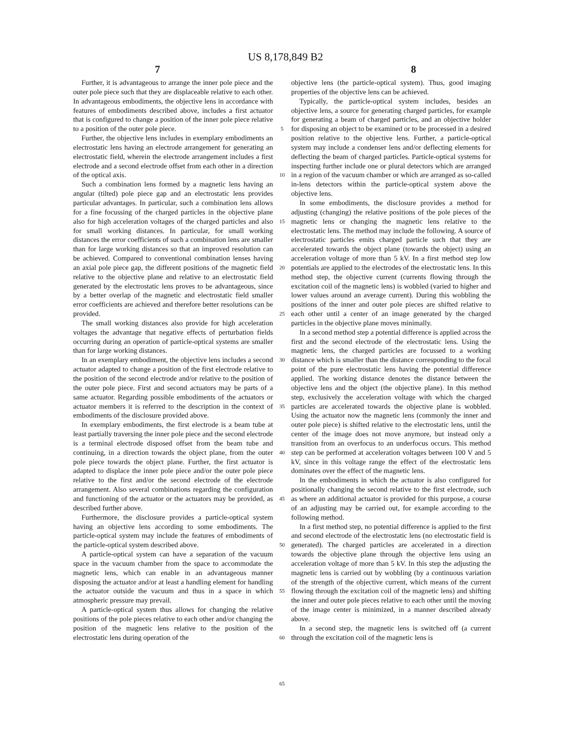US 8,178,849 B2
7 8
Further, it is advantageous to arrange the inner pole piece and the outer pole piece such that they are displaceable relative to each other. In advantageous embodiments, the objective lens in accordance with features of embodiments described above, includes a first actuator that is configured to change a position of the inner pole piece relative to a position of the outer pole piece.
Further, the objective lens includes in exemplary embodiments an electrostatic lens having an electrode arrangement for generating an electrostatic field, wherein the electrode arrangement includes a first electrode and a second electrode offset from each other in a direction of the optical axis.
Such a combination lens formed by a magnetic lens having an angular (tilted) pole piece gap and an electrostatic lens provides particular advantages. In particular, such a combination lens allows for a fine focussing of the charged particles in the objective plane also for high acceleration voltages of the charged particles and also for small working distances. In particular, for small working distances the error coefficients of such a combination lens are smaller than for large working distances so that an improved resolution can be achieved. Compared to conventional combination lenses having an axial pole piece gap, the different positions of the magnetic field relative to the objective plane and relative to an electrostatic field generated by the electrostatic lens proves to be advantageous, since by a better overlap of the magnetic and electrostatic field smaller error coefficients are achieved and therefore better resolutions can be provided.
The small working distances also provide for high acceleration voltages the advantage that negative effects of perturbation fields occurring during an operation of particle-optical systems are smaller than for large working distances.
In an exemplary embodiment, the objective lens includes a second actuator adapted to change a position of the first electrode relative to the position of the second electrode and/or relative to the position of the outer pole piece. First and second actuators may be parts of a same actuator. Regarding possible embodiments of the actuators or actuator members it is referred to the description in the context of embodiments of the disclosure provided above.
In exemplary embodiments, the first electrode is a beam tube at least partially traversing the inner pole piece and the second electrode is a terminal electrode disposed offset from the beam tube and continuing, in a direction towards the object plane, from the outer pole piece towards the object plane. Further, the first actuator is adapted to displace the inner pole piece and/or the outer pole piece relative to the first and/or the second electrode of the electrode arrangement. Also several combinations regarding the configuration and functioning of the actuator or the actuators may be provided, as described further above.
Furthermore, the disclosure provides a particle-optical system having an objective lens according to some embodiments. The particle-optical system may include the features of embodiments of the particle-optical system described above.
A particle-optical system can have a separation of the vacuum space in the vacuum chamber from the space to accommodate the magnetic lens, which can enable in an advantageous manner disposing the actuator and/or at least a handling element for handling the actuator outside the vacuum and thus in a space in which atmospheric pressure may prevail.
A particle-optical system thus allows for changing the relative positions of the pole pieces relative to each other and/or changing the position of the magnetic lens relative to the position of the electrostatic lens during operation of the
5
10
15
20
25
30
35
40
45
50
55
60
65
objective lens (the particle-optical system). Thus, good imaging properties of the objective lens can be achieved.
Typically, the particle-optical system includes, besides an objective lens, a source for generating charged particles, for example for generating a beam of charged particles, and an objective holder for disposing an object to be examined or to be processed in a desired position relative to the objective lens. Further, a particle-optical system may include a condenser lens and/or deflecting elements for deflecting the beam of charged particles. Particle-optical systems for inspecting further include one or plural detectors which are arranged in a region of the vacuum chamber or which are arranged as so-called in-lens detectors within the particle-optical system above the objective lens.
In some embodiments, the disclosure provides a method for adjusting (changing) the relative positions of the pole pieces of the magnetic lens or changing the magnetic lens relative to the electrostatic lens. The method may include the following. A source of electrostatic particles emits charged particle such that they are accelerated towards the object plane (towards the object) using an acceleration voltage of more than 5 kV. In a first method step low potentials are applied to the electrodes of the electrostatic lens. In this method step, the objective current (currents flowing through the excitation coil of the magnetic lens) is wobbled (varied to higher and lower values around an average current). During this wobbling the positions of the inner and outer pole pieces are shifted relative to each other until a center of an image generated by the charged particles in the objective plane moves minimally.
In a second method step a potential difference is applied across the first and the second electrode of the electrostatic lens. Using the magnetic lens, the charged particles are focussed to a working distance which is smaller than the distance corresponding to the focal point of the pure electrostatic lens having the potential difference applied. The working distance denotes the distance between the objective lens and the object (the objective plane). In this method step, exclusively the acceleration voltage with which the charged particles are accelerated towards the objective plane is wobbled. Using the actuator now the magnetic lens (commonly the inner and outer pole piece) is shifted relative to the electrostatic lens, until the center of the image does not move anymore, but instead only a transition from an overfocus to an underfocus occurs. This method step can be performed at acceleration voltages between 100 V and 5 kV, since in this voltage range the effect of the electrostatic lens dominates over the effect of the magnetic lens.
In the embodiments in which the actuator is also configured for positionally changing the second relative to the first electrode, such as where an additional actuator is provided for this purpose, a course of an adjusting may be carried out, for example according to the following method.
In a first method step, no potential difference is applied to the first and second electrode of the electrostatic lens (no electrostatic field is generated). The charged particles are accelerated in a direction towards the objective plane through the objective lens using an acceleration voltage of more than 5 kV. In this step the adjusting the magnetic lens is carried out by wobbling (by a continuous variation of the strength of the objective current, which means of the current flowing through the excitation coil of the magnetic lens) and shifting the inner and outer pole pieces relative to each other until the moving of the image center is minimized, in a manner described already above.
In a second step, the magnetic lens is switched off (a current through the excitation coil of the magnetic lens is